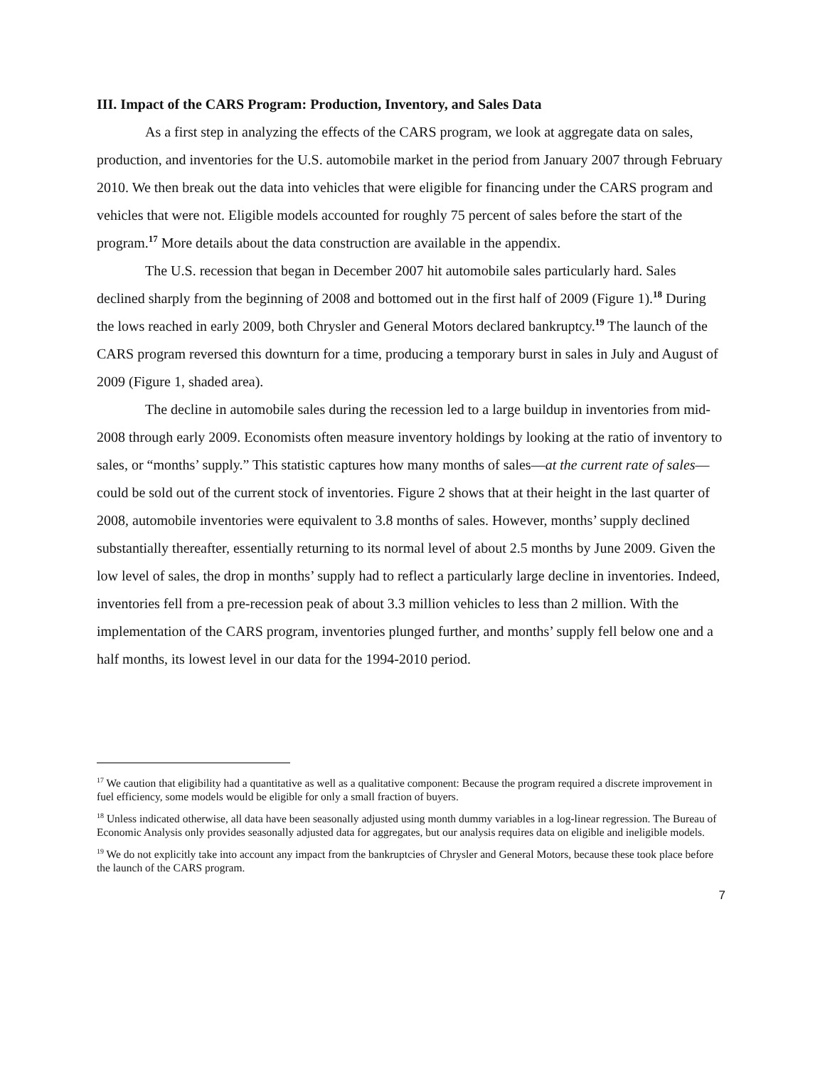III. Impact of the CARS Program: Production, Inventory, and Sales Data
As a first step in analyzing the effects of the CARS program, we look at aggregate data on sales, production, and inventories for the U.S. automobile market in the period from January 2007 through February 2010. We then break out the data into vehicles that were eligible for financing under the CARS program and vehicles that were not. Eligible models accounted for roughly 75 percent of sales before the start of the program.<sup>17</sup> More details about the data construction are available in the appendix.
The U.S. recession that began in December 2007 hit automobile sales particularly hard. Sales declined sharply from the beginning of 2008 and bottomed out in the first half of 2009 (Figure 1).<sup>18</sup> During the lows reached in early 2009, both Chrysler and General Motors declared bankruptcy.<sup>19</sup> The launch of the CARS program reversed this downturn for a time, producing a temporary burst in sales in July and August of 2009 (Figure 1, shaded area).
The decline in automobile sales during the recession led to a large buildup in inventories from mid-2008 through early 2009. Economists often measure inventory holdings by looking at the ratio of inventory to sales, or “months’ supply.” This statistic captures how many months of sales—at the current rate of sales—could be sold out of the current stock of inventories. Figure 2 shows that at their height in the last quarter of 2008, automobile inventories were equivalent to 3.8 months of sales. However, months’ supply declined substantially thereafter, essentially returning to its normal level of about 2.5 months by June 2009. Given the low level of sales, the drop in months’ supply had to reflect a particularly large decline in inventories. Indeed, inventories fell from a pre-recession peak of about 3.3 million vehicles to less than 2 million. With the implementation of the CARS program, inventories plunged further, and months’ supply fell below one and a half months, its lowest level in our data for the 1994-2010 period.
<sup>17</sup> We caution that eligibility had a quantitative as well as a qualitative component: Because the program required a discrete improvement in fuel efficiency, some models would be eligible for only a small fraction of buyers.
<sup>18</sup> Unless indicated otherwise, all data have been seasonally adjusted using month dummy variables in a log-linear regression. The Bureau of Economic Analysis only provides seasonally adjusted data for aggregates, but our analysis requires data on eligible and ineligible models.
<sup>19</sup> We do not explicitly take into account any impact from the bankruptcies of Chrysler and General Motors, because these took place before the launch of the CARS program.
7